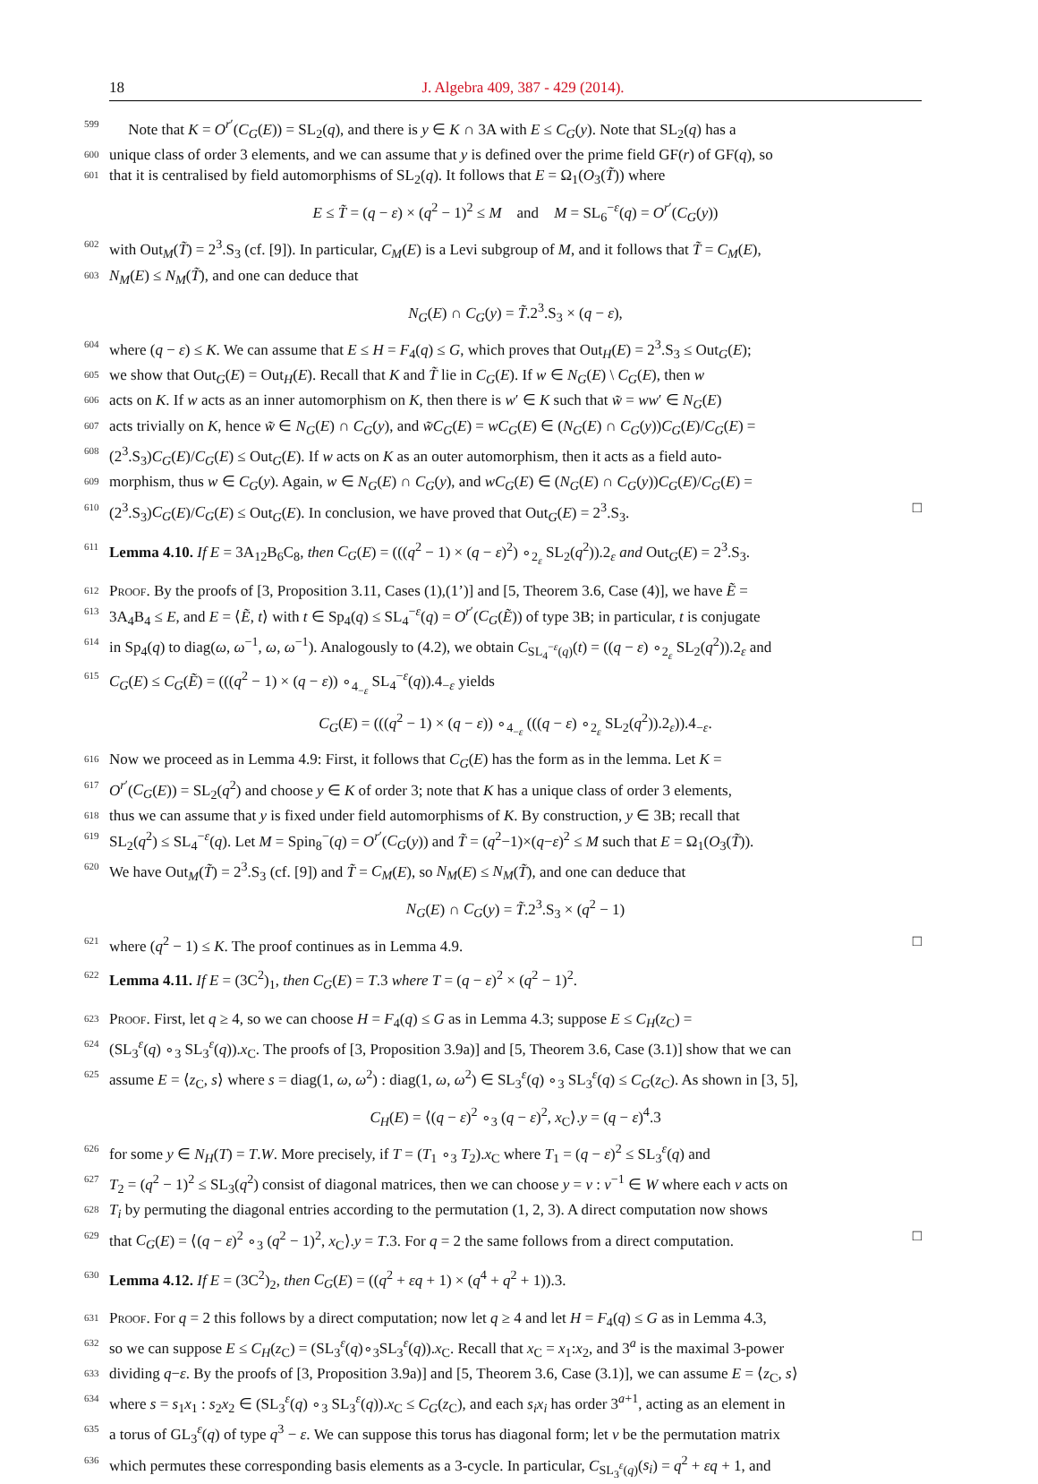18 J. Algebra 409, 387 - 429 (2014).
599 Note that K = O<sup>r′</sup>(C<sub>G</sub>(E)) = SL<sub>2</sub>(q), and there is y ∈ K ∩ 3A with E ≤ C<sub>G</sub>(y). Note that SL<sub>2</sub>(q) has a
600 unique class of order 3 elements, and we can assume that y is defined over the prime field GF(r) of GF(q), so
601 that it is centralised by field automorphisms of SL<sub>2</sub>(q). It follows that E = Ω<sub>1</sub>(O<sub>3</sub>(T̃)) where
E ≤ T̃ = (q − ε) × (q<sup>2</sup> − 1)<sup>2</sup> ≤ M and M = SL<sub>6</sub><sup>−ε</sup>(q) = O<sup>r′</sup>(C<sub>G</sub>(y))
602 with Out<sub>M</sub>(T̃) = 2<sup>3</sup>.S<sub>3</sub> (cf. [9]). In particular, C<sub>M</sub>(E) is a Levi subgroup of M, and it follows that T̃ = C<sub>M</sub>(E),
603 N<sub>M</sub>(E) ≤ N<sub>M</sub>(T̃), and one can deduce that
N<sub>G</sub>(E) ∩ C<sub>G</sub>(y) = T̃.2<sup>3</sup>.S<sub>3</sub> × (q − ε),
604 where (q − ε) ≤ K. We can assume that E ≤ H = F<sub>4</sub>(q) ≤ G, which proves that Out<sub>H</sub>(E) = 2<sup>3</sup>.S<sub>3</sub> ≤ Out<sub>G</sub>(E);
605 we show that Out<sub>G</sub>(E) = Out<sub>H</sub>(E). Recall that K and T̃ lie in C<sub>G</sub>(E). If w ∈ N<sub>G</sub>(E) \ C<sub>G</sub>(E), then w
606 acts on K. If w acts as an inner automorphism on K, then there is w′ ∈ K such that w̃ = ww′ ∈ N<sub>G</sub>(E)
607 acts trivially on K, hence w̃ ∈ N<sub>G</sub>(E) ∩ C<sub>G</sub>(y), and w̃C<sub>G</sub>(E) = wC<sub>G</sub>(E) ∈ (N<sub>G</sub>(E) ∩ C<sub>G</sub>(y))C<sub>G</sub>(E)/C<sub>G</sub>(E) =
608 (2<sup>3</sup>.S<sub>3</sub>)C<sub>G</sub>(E)/C<sub>G</sub>(E) ≤ Out<sub>G</sub>(E). If w acts on K as an outer automorphism, then it acts as a field auto-
609 morphism, thus w ∈ C<sub>G</sub>(y). Again, w ∈ N<sub>G</sub>(E) ∩ C<sub>G</sub>(y), and wC<sub>G</sub>(E) ∈ (N<sub>G</sub>(E) ∩ C<sub>G</sub>(y))C<sub>G</sub>(E)/C<sub>G</sub>(E) =
610 (2<sup>3</sup>.S<sub>3</sub>)C<sub>G</sub>(E)/C<sub>G</sub>(E) ≤ Out<sub>G</sub>(E). In conclusion, we have proved that Out<sub>G</sub>(E) = 2<sup>3</sup>.S<sub>3</sub>. □
611 Lemma 4.10. If E = 3A<sub>12</sub>B<sub>6</sub>C<sub>8</sub>, then C<sub>G</sub>(E) = (((q<sup>2</sup> − 1) × (q − ε)<sup>2</sup>) ∘<sub>2<sub>ε</sub></sub> SL<sub>2</sub>(q<sup>2</sup>)).2<sub>ε</sub> and Out<sub>G</sub>(E) = 2<sup>3</sup>.S<sub>3</sub>.
612 Proof. By the proofs of [3, Proposition 3.11, Cases (1),(1’)] and [5, Theorem 3.6, Case (4)], we have Ẽ =
613 3A<sub>4</sub>B<sub>4</sub> ≤ E, and E = ⟨Ẽ, t⟩ with t ∈ Sp<sub>4</sub>(q) ≤ SL<sub>4</sub><sup>−ε</sup>(q) = O<sup>r′</sup>(C<sub>G</sub>(Ẽ)) of type 3B; in particular, t is conjugate
614 in Sp<sub>4</sub>(q) to diag(ω, ω<sup>−1</sup>, ω, ω<sup>−1</sup>). Analogously to (4.2), we obtain C<sub>SL<sub>4</sub><sup>−ε</sup>(q)</sub>(t) = ((q − ε) ∘<sub>2<sub>ε</sub></sub> SL<sub>2</sub>(q<sup>2</sup>)).2<sub>ε</sub> and
615 C<sub>G</sub>(E) ≤ C<sub>G</sub>(Ẽ) = (((q<sup>2</sup> − 1) × (q − ε)) ∘<sub>4<sub>−ε</sub></sub> SL<sub>4</sub><sup>−ε</sup>(q)).4<sub>−ε</sub> yields
C<sub>G</sub>(E) = (((q<sup>2</sup> − 1) × (q − ε)) ∘<sub>4<sub>−ε</sub></sub> (((q − ε) ∘<sub>2<sub>ε</sub></sub> SL<sub>2</sub>(q<sup>2</sup>)).2<sub>ε</sub>)).4<sub>−ε</sub>.
616 Now we proceed as in Lemma 4.9: First, it follows that C<sub>G</sub>(E) has the form as in the lemma. Let K =
617 O<sup>r′</sup>(C<sub>G</sub>(E)) = SL<sub>2</sub>(q<sup>2</sup>) and choose y ∈ K of order 3; note that K has a unique class of order 3 elements,
618 thus we can assume that y is fixed under field automorphisms of K. By construction, y ∈ 3B; recall that
619 SL<sub>2</sub>(q<sup>2</sup>) ≤ SL<sub>4</sub><sup>−ε</sup>(q). Let M = Spin<sub>8</sub><sup>−</sup>(q) = O<sup>r′</sup>(C<sub>G</sub>(y)) and T̃ = (q<sup>2</sup>−1)×(q−ε)<sup>2</sup> ≤ M such that E = Ω<sub>1</sub>(O<sub>3</sub>(T̃)).
620 We have Out<sub>M</sub>(T̃) = 2<sup>3</sup>.S<sub>3</sub> (cf. [9]) and T̃ = C<sub>M</sub>(E), so N<sub>M</sub>(E) ≤ N<sub>M</sub>(T̃), and one can deduce that
N<sub>G</sub>(E) ∩ C<sub>G</sub>(y) = T̃.2<sup>3</sup>.S<sub>3</sub> × (q<sup>2</sup> − 1)
621 where (q<sup>2</sup> − 1) ≤ K. The proof continues as in Lemma 4.9. □
622 Lemma 4.11. If E = (3C<sup>2</sup>)<sub>1</sub>, then C<sub>G</sub>(E) = T.3 where T = (q − ε)<sup>2</sup> × (q<sup>2</sup> − 1)<sup>2</sup>.
623 Proof. First, let q ≥ 4, so we can choose H = F<sub>4</sub>(q) ≤ G as in Lemma 4.3; suppose E ≤ C<sub>H</sub>(z<sub>C</sub>) =
624 (SL<sub>3</sub><sup>ε</sup>(q) ∘<sub>3</sub> SL<sub>3</sub><sup>ε</sup>(q)).x<sub>C</sub>. The proofs of [3, Proposition 3.9a)] and [5, Theorem 3.6, Case (3.1)] show that we can
625 assume E = ⟨z<sub>C</sub>, s⟩ where s = diag(1, ω, ω<sup>2</sup>) : diag(1, ω, ω<sup>2</sup>) ∈ SL<sub>3</sub><sup>ε</sup>(q) ∘<sub>3</sub> SL<sub>3</sub><sup>ε</sup>(q) ≤ C<sub>G</sub>(z<sub>C</sub>). As shown in [3, 5],
C<sub>H</sub>(E) = ⟨(q − ε)<sup>2</sup> ∘<sub>3</sub> (q − ε)<sup>2</sup>, x<sub>C</sub>⟩.y = (q − ε)<sup>4</sup>.3
626 for some y ∈ N<sub>H</sub>(T) = T.W. More precisely, if T = (T<sub>1</sub> ∘<sub>3</sub> T<sub>2</sub>).x<sub>C</sub> where T<sub>1</sub> = (q − ε)<sup>2</sup> ≤ SL<sub>3</sub><sup>ε</sup>(q) and
627 T<sub>2</sub> = (q<sup>2</sup> − 1)<sup>2</sup> ≤ SL<sub>3</sub>(q<sup>2</sup>) consist of diagonal matrices, then we can choose y = v : v<sup>−1</sup> ∈ W where each v acts on
628 T<sub>i</sub> by permuting the diagonal entries according to the permutation (1, 2, 3). A direct computation now shows
629 that C<sub>G</sub>(E) = ⟨(q − ε)<sup>2</sup> ∘<sub>3</sub> (q<sup>2</sup> − 1)<sup>2</sup>, x<sub>C</sub>⟩.y = T.3. For q = 2 the same follows from a direct computation. □
630 Lemma 4.12. If E = (3C<sup>2</sup>)<sub>2</sub>, then C<sub>G</sub>(E) = ((q<sup>2</sup> + εq + 1) × (q<sup>4</sup> + q<sup>2</sup> + 1)).3.
631 Proof. For q = 2 this follows by a direct computation; now let q ≥ 4 and let H = F<sub>4</sub>(q) ≤ G as in Lemma 4.3,
632 so we can suppose E ≤ C<sub>H</sub>(z<sub>C</sub>) = (SL<sub>3</sub><sup>ε</sup>(q)∘<sub>3</sub>SL<sub>3</sub><sup>ε</sup>(q)).x<sub>C</sub>. Recall that x<sub>C</sub> = x<sub>1</sub>:x<sub>2</sub>, and 3<sup>a</sup> is the maximal 3-power
633 dividing q−ε. By the proofs of [3, Proposition 3.9a)] and [5, Theorem 3.6, Case (3.1)], we can assume E = ⟨z<sub>C</sub>, s⟩
634 where s = s<sub>1</sub>x<sub>1</sub> : s<sub>2</sub>x<sub>2</sub> ∈ (SL<sub>3</sub><sup>ε</sup>(q) ∘<sub>3</sub> SL<sub>3</sub><sup>ε</sup>(q)).x<sub>C</sub> ≤ C<sub>G</sub>(z<sub>C</sub>), and each s<sub>i</sub>x<sub>i</sub> has order 3<sup>a+1</sup>, acting as an element in
635 a torus of GL<sub>3</sub><sup>ε</sup>(q) of type q<sup>3</sup> − ε. We can suppose this torus has diagonal form; let v be the permutation matrix
636 which permutes these corresponding basis elements as a 3-cycle. In particular, C<sub>SL<sub>3</sub><sup>ε</sup>(q)</sub>(s<sub>i</sub>) = q<sup>2</sup> + εq + 1, and